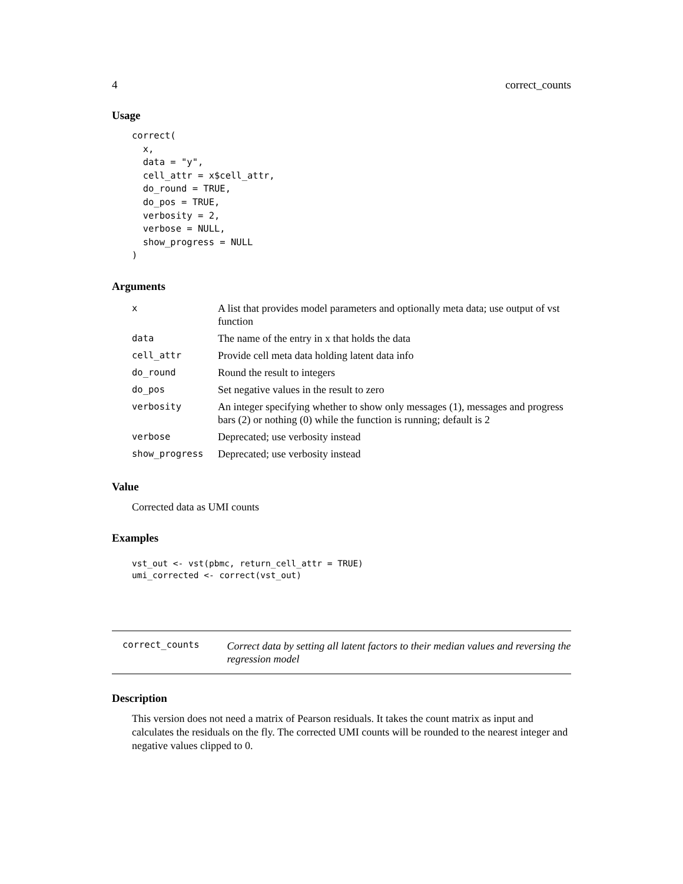4 correct_counts
Usage
correct(
  x,
  data = "y",
  cell_attr = x$cell_attr,
  do_round = TRUE,
  do_pos = TRUE,
  verbosity = 2,
  verbose = NULL,
  show_progress = NULL
)
Arguments
| x | A list that provides model parameters and optionally meta data; use output of vst function |
| data | The name of the entry in x that holds the data |
| cell_attr | Provide cell meta data holding latent data info |
| do_round | Round the result to integers |
| do_pos | Set negative values in the result to zero |
| verbosity | An integer specifying whether to show only messages (1), messages and progress bars (2) or nothing (0) while the function is running; default is 2 |
| verbose | Deprecated; use verbosity instead |
| show_progress | Deprecated; use verbosity instead |
Value
Corrected data as UMI counts
Examples
vst_out <- vst(pbmc, return_cell_attr = TRUE)
umi_corrected <- correct(vst_out)
correct_counts
Correct data by setting all latent factors to their median values and reversing the regression model
Description
This version does not need a matrix of Pearson residuals. It takes the count matrix as input and calculates the residuals on the fly. The corrected UMI counts will be rounded to the nearest integer and negative values clipped to 0.